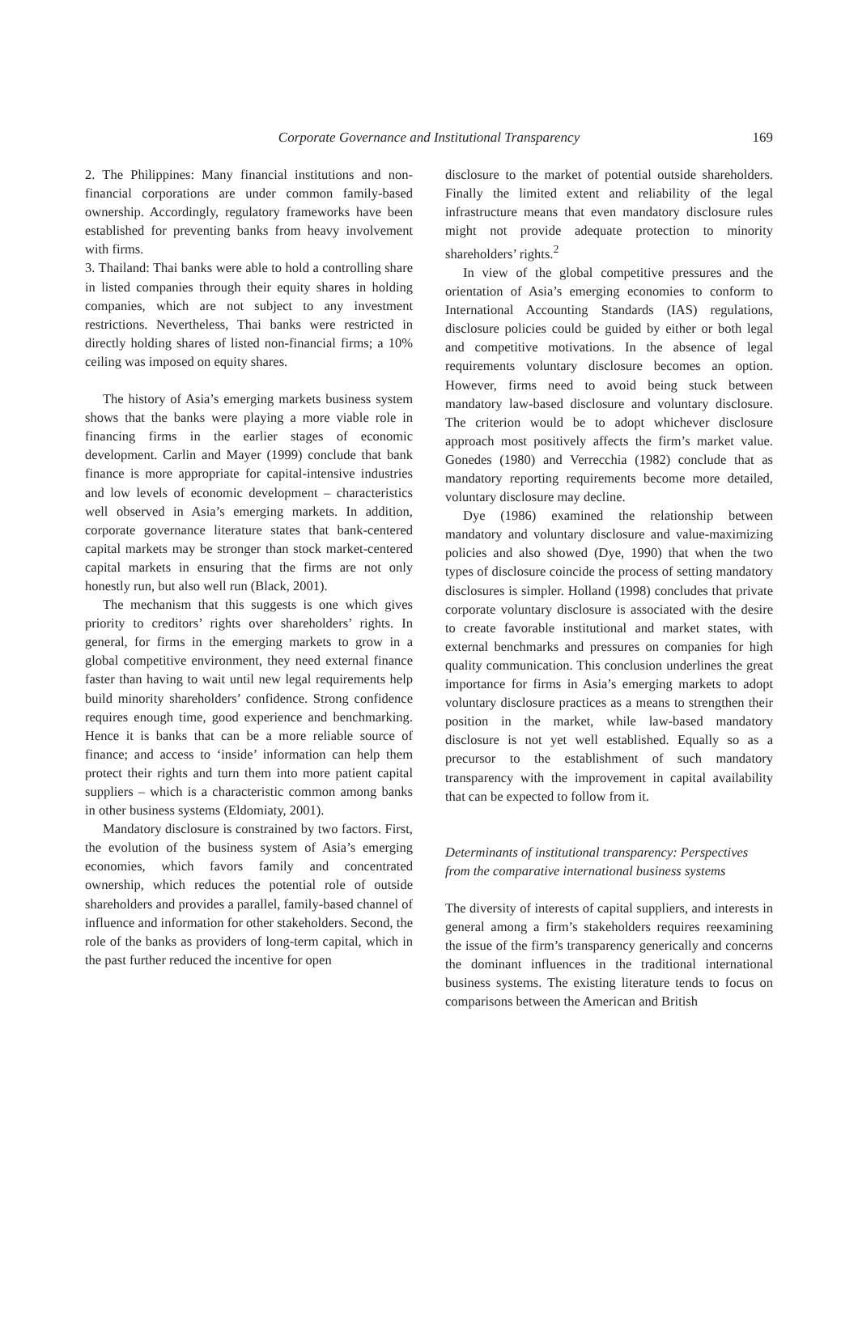Corporate Governance and Institutional Transparency
169
2. The Philippines: Many financial institutions and non-financial corporations are under common family-based ownership. Accordingly, regulatory frameworks have been established for preventing banks from heavy involvement with firms.
3. Thailand: Thai banks were able to hold a controlling share in listed companies through their equity shares in holding companies, which are not subject to any investment restrictions. Nevertheless, Thai banks were restricted in directly holding shares of listed non-financial firms; a 10% ceiling was imposed on equity shares.
The history of Asia’s emerging markets business system shows that the banks were playing a more viable role in financing firms in the earlier stages of economic development. Carlin and Mayer (1999) conclude that bank finance is more appropriate for capital-intensive industries and low levels of economic development – characteristics well observed in Asia’s emerging markets. In addition, corporate governance literature states that bank-centered capital markets may be stronger than stock market-centered capital markets in ensuring that the firms are not only honestly run, but also well run (Black, 2001).
The mechanism that this suggests is one which gives priority to creditors’ rights over shareholders’ rights. In general, for firms in the emerging markets to grow in a global competitive environment, they need external finance faster than having to wait until new legal requirements help build minority shareholders’ confidence. Strong confidence requires enough time, good experience and benchmarking. Hence it is banks that can be a more reliable source of finance; and access to ‘inside’ information can help them protect their rights and turn them into more patient capital suppliers – which is a characteristic common among banks in other business systems (Eldomiaty, 2001).
Mandatory disclosure is constrained by two factors. First, the evolution of the business system of Asia’s emerging economies, which favors family and concentrated ownership, which reduces the potential role of outside shareholders and provides a parallel, family-based channel of influence and information for other stakeholders. Second, the role of the banks as providers of long-term capital, which in the past further reduced the incentive for open
disclosure to the market of potential outside shareholders. Finally the limited extent and reliability of the legal infrastructure means that even mandatory disclosure rules might not provide adequate protection to minority shareholders’ rights.<sup>2</sup>
In view of the global competitive pressures and the orientation of Asia’s emerging economies to conform to International Accounting Standards (IAS) regulations, disclosure policies could be guided by either or both legal and competitive motivations. In the absence of legal requirements voluntary disclosure becomes an option. However, firms need to avoid being stuck between mandatory law-based disclosure and voluntary disclosure. The criterion would be to adopt whichever disclosure approach most positively affects the firm’s market value. Gonedes (1980) and Verrecchia (1982) conclude that as mandatory reporting requirements become more detailed, voluntary disclosure may decline.
Dye (1986) examined the relationship between mandatory and voluntary disclosure and value-maximizing policies and also showed (Dye, 1990) that when the two types of disclosure coincide the process of setting mandatory disclosures is simpler. Holland (1998) concludes that private corporate voluntary disclosure is associated with the desire to create favorable institutional and market states, with external benchmarks and pressures on companies for high quality communication. This conclusion underlines the great importance for firms in Asia’s emerging markets to adopt voluntary disclosure practices as a means to strengthen their position in the market, while law-based mandatory disclosure is not yet well established. Equally so as a precursor to the establishment of such mandatory transparency with the improvement in capital availability that can be expected to follow from it.
Determinants of institutional transparency: Perspectives from the comparative international business systems
The diversity of interests of capital suppliers, and interests in general among a firm’s stakeholders requires reexamining the issue of the firm’s transparency generically and concerns the dominant influences in the traditional international business systems. The existing literature tends to focus on comparisons between the American and British